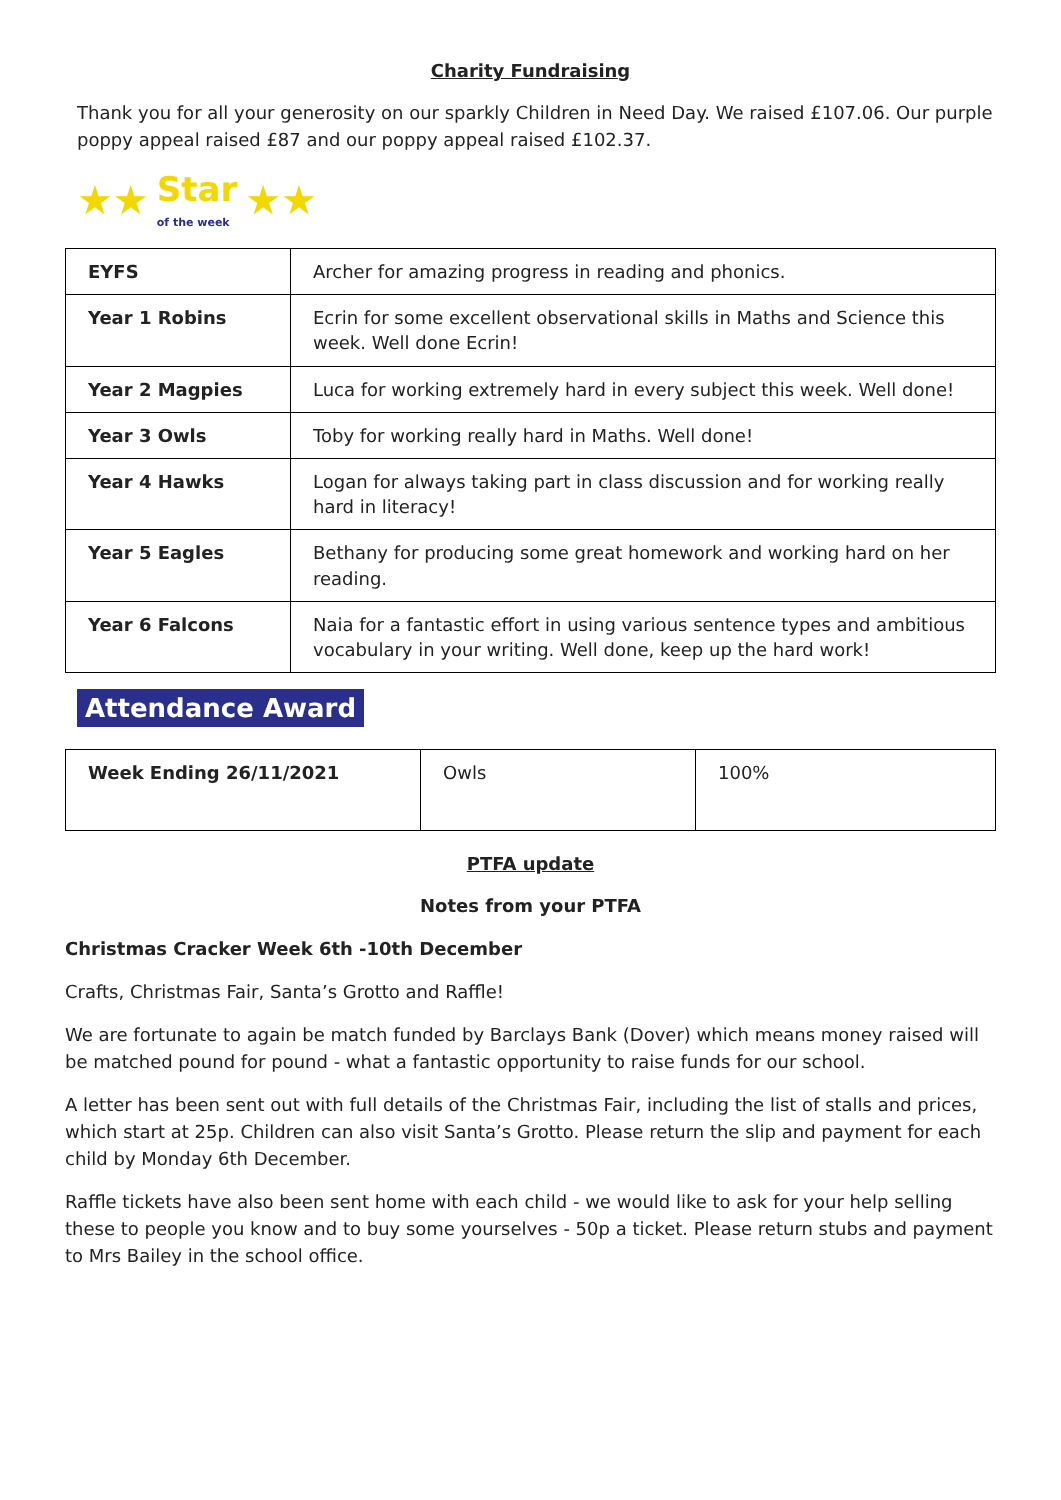Charity Fundraising
Thank you for all your generosity on our sparkly Children in Need Day. We raised £107.06. Our purple poppy appeal raised £87 and our poppy appeal raised £102.37.
★★ Star
of the week ★★
| EYFS | Archer for amazing progress in reading and phonics. |
| Year 1 Robins | Ecrin for some excellent observational skills in Maths and Science this week. Well done Ecrin! |
| Year 2 Magpies | Luca for working extremely hard in every subject this week. Well done! |
| Year 3 Owls | Toby for working really hard in Maths. Well done! |
| Year 4 Hawks | Logan for always taking part in class discussion and for working really hard in literacy! |
| Year 5 Eagles | Bethany for producing some great homework and working hard on her reading. |
| Year 6 Falcons | Naia for a fantastic effort in using various sentence types and ambitious vocabulary in your writing. Well done, keep up the hard work! |
Attendance Award
| Week Ending 26/11/2021 | Owls | 100% |
PTFA update
Notes from your PTFA
Christmas Cracker Week 6th -10th December
Crafts, Christmas Fair, Santa’s Grotto and Raffle!
We are fortunate to again be match funded by Barclays Bank (Dover) which means money raised will be matched pound for pound - what a fantastic opportunity to raise funds for our school.
A letter has been sent out with full details of the Christmas Fair, including the list of stalls and prices, which start at 25p. Children can also visit Santa’s Grotto. Please return the slip and payment for each child by Monday 6th December.
Raffle tickets have also been sent home with each child - we would like to ask for your help selling these to people you know and to buy some yourselves - 50p a ticket. Please return stubs and payment to Mrs Bailey in the school office.